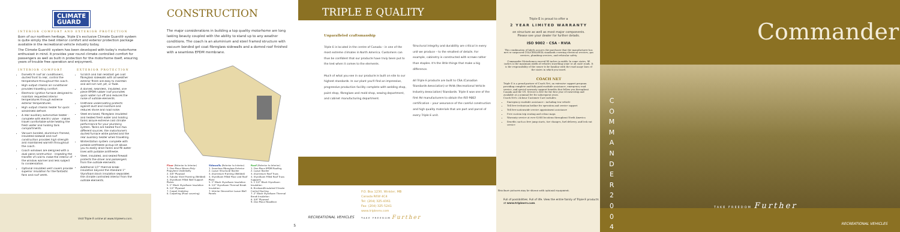CLIMATE
GUARD
INTERIOR COMFORT AND EXTERIOR PROTECTION
Born of our northern heritage, Triple E's exclusive Climate Guard® system is quite simply the best interior comfort and exterior protection package available in the recreational vehicle industry today.
The Climate Guard® system has been developed with today's motorhome enthusiast in mind. It provides year round climate controlled comfort for passengers as well as built in protection for the motorhome itself, ensuring years of trouble free operation and enjoyment.
INTERIOR COMFORT
Dometic® roof air conditioners, ducted front to rear, control the temperature throughout the coach.
High output chassis air conditioner provides travelling comfort.
Electronic ignition furnace designed to maintain requested interior temperatures through extreme exterior temperatures.
High output chassis heater for quick windshield defrost.
A rear auxiliary automotive heater - complete with electric valve - makes travel comfortable while heating the fresh water and holding tank compartments.
Vacuum bonded, aluminium framed, insulated sidewall and roof construction provides high strength and maintained warmth throughout the coach.
Coach windows are designed with a dual pane construction - impeding the transfer of cold to make the interior of the window warmer and less subject to condensation.
Optional insulated vent covers provide superior insulation for the fantastic fans and roof vents.
EXTERIOR PROTECTION
Scratch and hail resistant gel coat fibreglass sidewalls with all weather exterior finish are easy to maintain and will not rust, pit, or fade.
A domed, seamless, insulated, one piece EPDM rubber roof promotes quick water run off and reduces the noise of outside elements.
Urethane undercoating protects against dust and moisture and reduces stone and road noise.
Steel enclosed, fibreglass insulated and heated fresh water and holding tanks assure extreme cold climate performance for your plumbing system. Tanks are heated from two different sources: the motorhome's ducted furnace while parked and the rear auxiliary heater when travelling.
Winterization system complete with potable antifreeze pickup kit allows you to easily drain tanks and fill water lines with potable antifreeze.
Steel, insulated, and sealed firewall protects the driver and passengers from the outside elements.
Additional 1/2" thermal break insulation beyond the standard 1" Styrofoam block insulation separates the climate controlled interior from the outside elements.
Visit Triple E online at www.tripleerv.com.
CONSTRUCTION
The major considerations in building a top quality motorhome are long lasting beauty coupled with the ability to stand up to any weather conditions. The coach is an aluminium and steel framed structure with vacuum bonded gel coat fibreglass sidewalls and a domed roof finished with a seamless EPDM membrane.
Floor (Exterior to Interior)
1. One Piece Woven Poly-Propylene Underbelly
2. 3/8" Plywood
3. Tubular Steel Framing (Welded)
4. Styrofoam Filled Wall Support Plates
5. 1" Block Styrofoam Insulation
6. 1/2" Plywood
7. Carpet Underlay
8. Carpeting (Floor covering)
Sidewalls (Exterior to Interior)
1. Seamless Fibreglass Exterior
2. Luaun Structural Backer
3. Aluminium Framing (Welded)
4. Styrofoam Filled Floor and Roof Plate
5. 1" Block Styrofoam Insulation
6. 1/2" Styrofoam Thermal Break Insulation
7. Interior Decorative Luaun Wall Panels
Roof (Exterior to Interior)
1. One Piece EPDM Roofing
2. Luaun Backer
3. Aluminium Roof Truss
4. Styrofoam Filled Roof Truss Supports
5. 1 1/2" Block Styrofoam Insulation
6. Enclosed/Insulated Climate Control Ducting
7. 2" Block Styrofoam Thermal Break Insulation
8. 3/8" Plywood
9. One Piece Headliner
5
TRIPLE E QUALITY
Unparalleled craftsmanship
Triple E is located in the centre of Canada – in one of the most extreme climates in North America. Customers can thus be confident that our products have truly been put to the test when it comes to the elements.
Much of what you see in our products is built on site to our highest standards. In our plant you'll find an impressive, progressive production facility complete with welding shop, paint shop, fibreglass and mold shop, sewing department, and cabinet manufacturing department.
Structural integrity and durability are critical in every unit we produce – to the smallest of details. For example, cabinetry is constructed with screws rather than staples. It's the little things that make a big difference.
All Triple E products are built to CSA (Canadian Standards Association) or RVIA (Recreational Vehicle Industry Association) Standards. Triple E was one of the first RV manufacturers to obtain the ISO 9002 certification – your assurance of the careful construction and high quality materials that are part and parcel of every Triple E unit.
RECREATIONAL VEHICLES
P.O. Box 1230, Winkler, MB
Canada R6W 4C4
Tel: (204) 325-4361
Fax: (204) 325-5241
www.tripleerv.com
TAKE FREEDOM Further
Triple E is proud to offer a
2 YEAR LIMITED WARRANTY
on structure as well as most major components.
Please see your dealer for further details.
ISO 9002 · CSA · RVIA
This combination of labels assures the purchaser that the manufacturer has met or surpassed CSA-CRVA-RVIA standards covering electrical services, gas services, plumbing services, and vehicular safety.
Commander Motorhomes exceed 96 inches in width. In some states, 96 inches is the maximum width of vehicles travelling some or all state roads. It is the responsibility of the owner to be familiar with the road usage laws of the states in which you travel.
COACH NET
Triple E is a proud partner of Coach Net, an extensive support program providing complete and fully paid roadside assistance, emergency road service, and special warranty support benefits that follow you throughout Canada and the US. Service is free for the first year of ownership and available at a nominal fee for subsequent years.
Coach Net's 24-hour Customer Care includes:
Emergency roadside assistance - including tow vehicle
Toll free technician hotline for operation and service support
Toll free nationwide service appointment assistance
Free custom trip routing and colour maps
Warranty service at over 6,800 locations throughout North America
Benefits such as free jump starts, tire changes, fuel delivery, and lock out service
Brochure pictures may be shown with optional equipment.
Full of possibilities. Full of life. View the entire family of Triple E products at www.tripleerv.com.
Commander
C O M M A N D E R 2 0 0 4
TAKE FREEDOM Further
RECREATIONAL VEHICLES